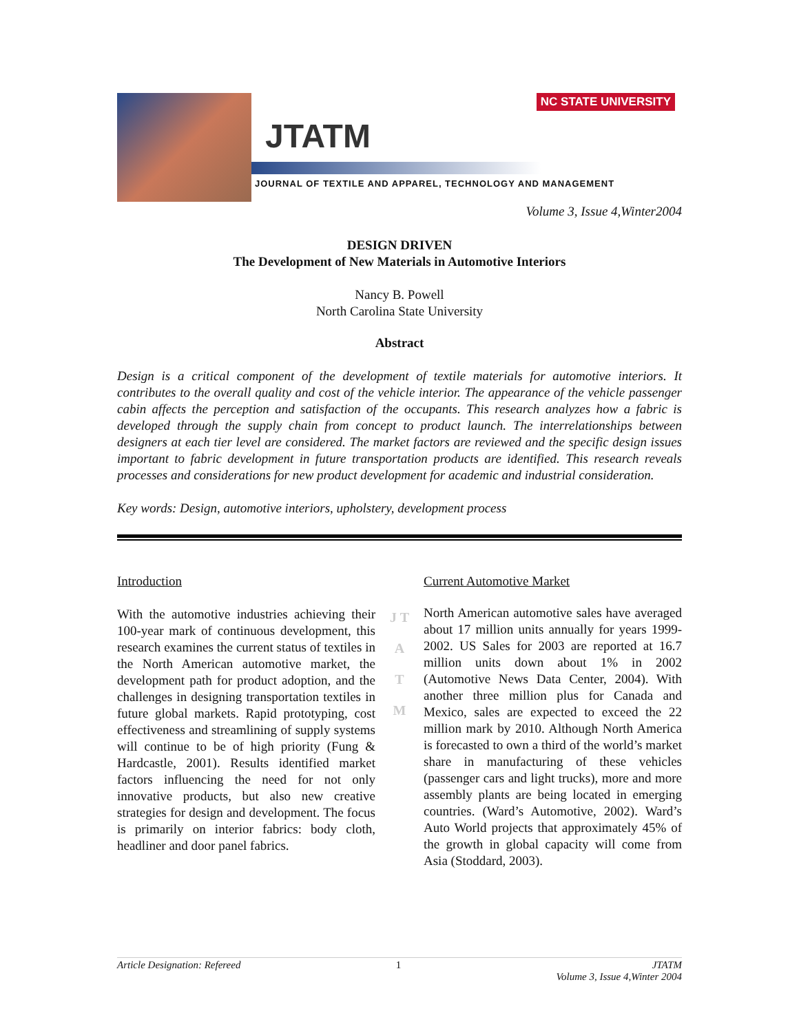NC STATE UNIVERSITY
JTATM
JOURNAL OF TEXTILE AND APPAREL, TECHNOLOGY AND MANAGEMENT
Volume 3, Issue 4,Winter2004
DESIGN DRIVEN
The Development of New Materials in Automotive Interiors
Nancy B. Powell
North Carolina State University
Abstract
Design is a critical component of the development of textile materials for automotive interiors. It contributes to the overall quality and cost of the vehicle interior. The appearance of the vehicle passenger cabin affects the perception and satisfaction of the occupants. This research analyzes how a fabric is developed through the supply chain from concept to product launch. The interrelationships between designers at each tier level are considered. The market factors are reviewed and the specific design issues important to fabric development in future transportation products are identified. This research reveals processes and considerations for new product development for academic and industrial consideration.
Key words: Design, automotive interiors, upholstery, development process
Introduction
With the automotive industries achieving their 100-year mark of continuous development, this research examines the current status of textiles in the North American automotive market, the development path for product adoption, and the challenges in designing transportation textiles in future global markets. Rapid prototyping, cost effectiveness and streamlining of supply systems will continue to be of high priority (Fung & Hardcastle, 2001). Results identified market factors influencing the need for not only innovative products, but also new creative strategies for design and development. The focus is primarily on interior fabrics: body cloth, headliner and door panel fabrics.
J T A T M
Current Automotive Market
North American automotive sales have averaged about 17 million units annually for years 1999-2002. US Sales for 2003 are reported at 16.7 million units down about 1% in 2002 (Automotive News Data Center, 2004). With another three million plus for Canada and Mexico, sales are expected to exceed the 22 million mark by 2010. Although North America is forecasted to own a third of the world’s market share in manufacturing of these vehicles (passenger cars and light trucks), more and more assembly plants are being located in emerging countries. (Ward’s Automotive, 2002). Ward’s Auto World projects that approximately 45% of the growth in global capacity will come from Asia (Stoddard, 2003).
Article Designation: Refereed 1 JTATM
Volume 3, Issue 4,Winter 2004